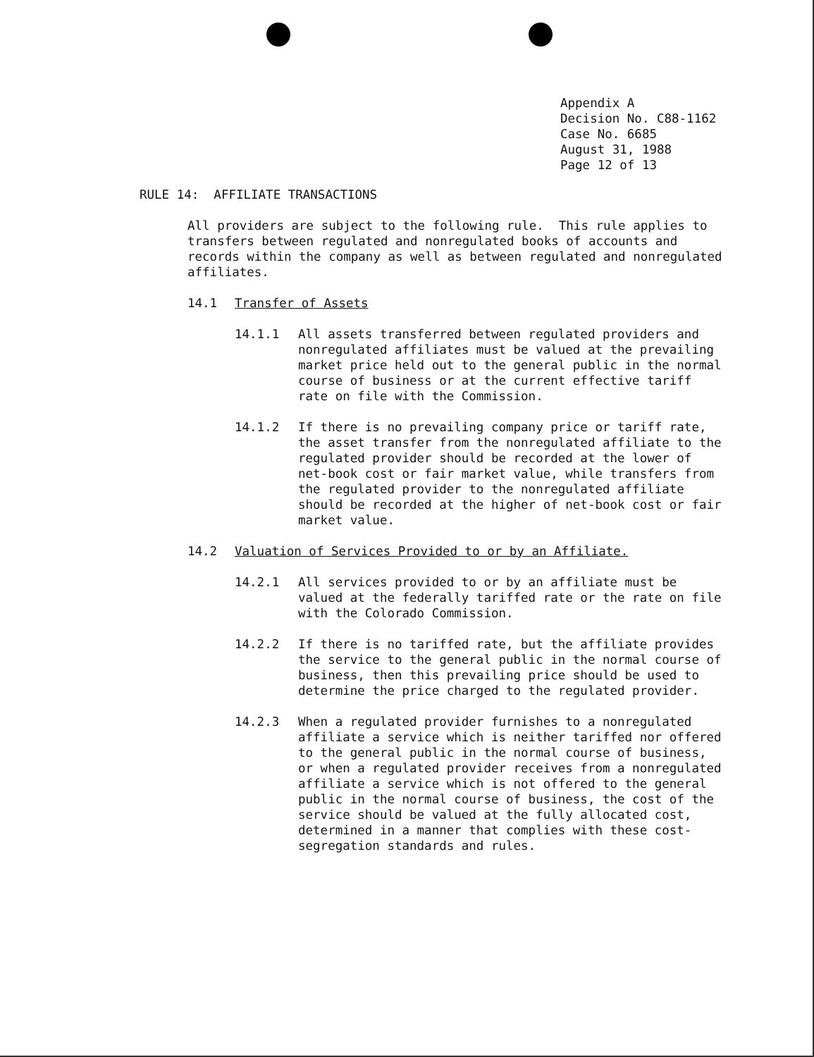Appendix A
Decision No. C88-1162
Case No. 6685
August 31, 1988
Page 12 of 13
RULE 14: AFFILIATE TRANSACTIONS
All providers are subject to the following rule. This rule applies to transfers between regulated and nonregulated books of accounts and records within the company as well as between regulated and nonregulated affiliates.
14.1 Transfer of Assets
14.1.1 All assets transferred between regulated providers and nonregulated affiliates must be valued at the prevailing market price held out to the general public in the normal course of business or at the current effective tariff rate on file with the Commission.
14.1.2 If there is no prevailing company price or tariff rate, the asset transfer from the nonregulated affiliate to the regulated provider should be recorded at the lower of net-book cost or fair market value, while transfers from the regulated provider to the nonregulated affiliate should be recorded at the higher of net-book cost or fair market value.
14.2 Valuation of Services Provided to or by an Affiliate.
14.2.1 All services provided to or by an affiliate must be valued at the federally tariffed rate or the rate on file with the Colorado Commission.
14.2.2 If there is no tariffed rate, but the affiliate provides the service to the general public in the normal course of business, then this prevailing price should be used to determine the price charged to the regulated provider.
14.2.3 When a regulated provider furnishes to a nonregulated affiliate a service which is neither tariffed nor offered to the general public in the normal course of business, or when a regulated provider receives from a nonregulated affiliate a service which is not offered to the general public in the normal course of business, the cost of the service should be valued at the fully allocated cost, determined in a manner that complies with these cost-segregation standards and rules.